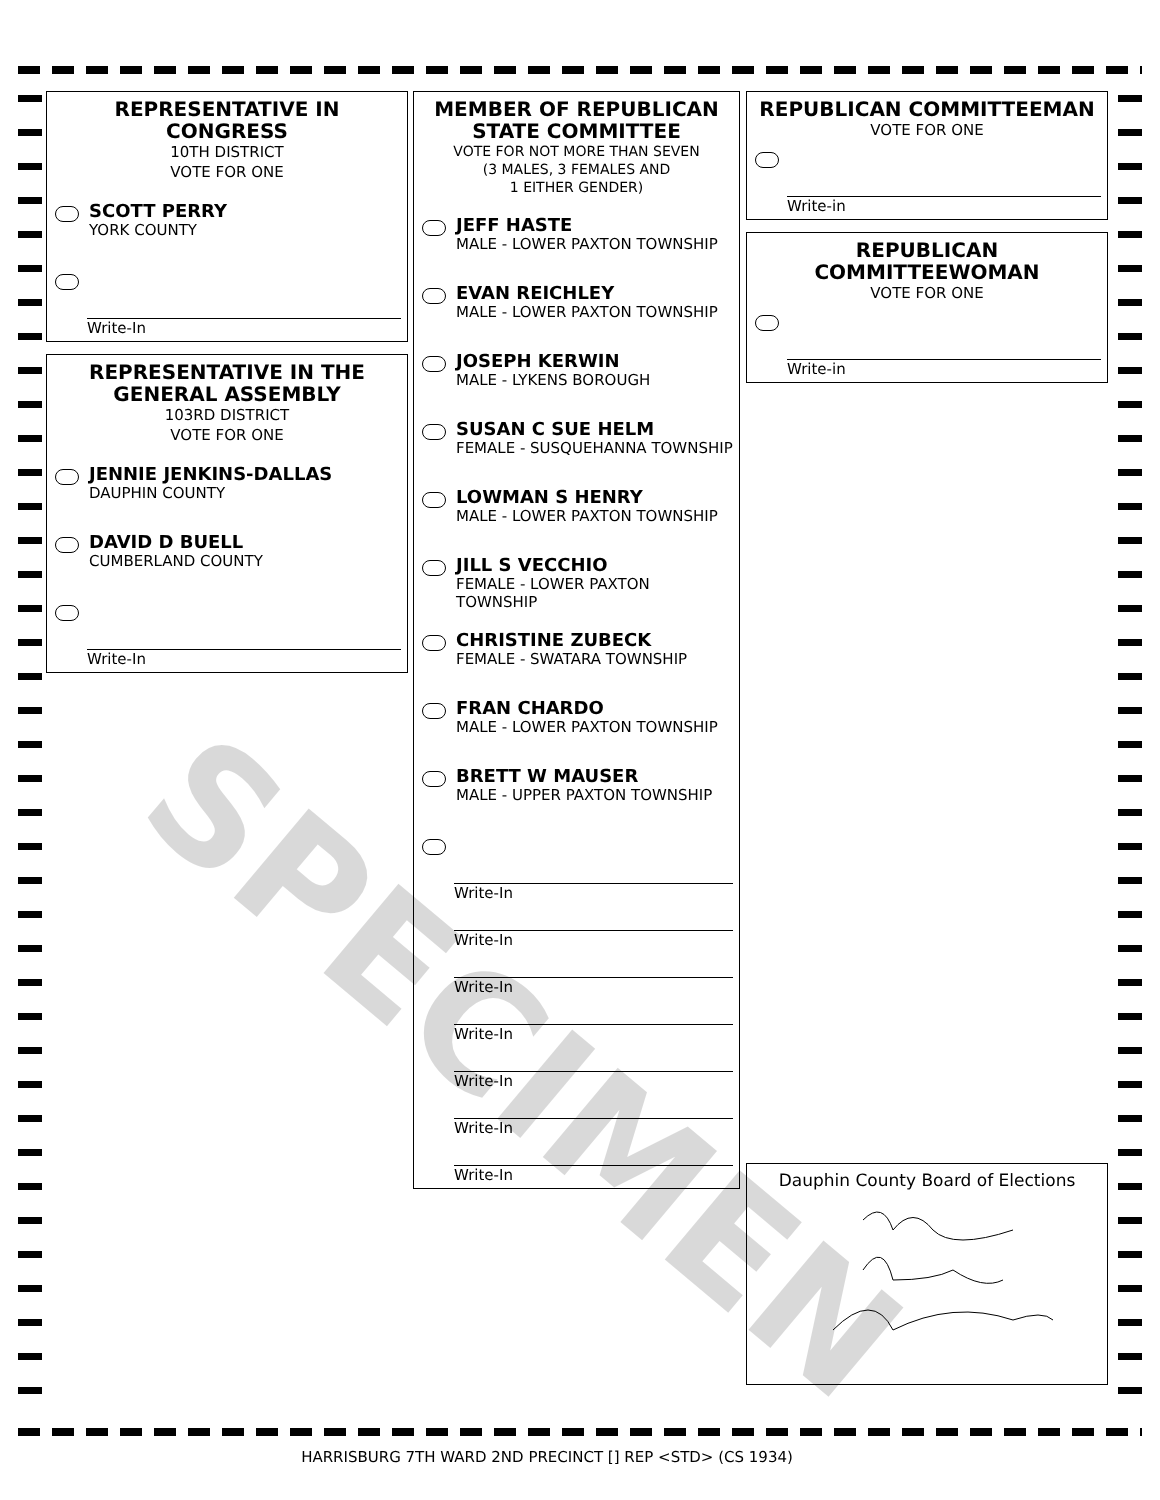SPECIMEN
REPRESENTATIVE IN CONGRESS
10TH DISTRICT
VOTE FOR ONE
SCOTT PERRY
YORK COUNTY
Write-In
REPRESENTATIVE IN THE GENERAL ASSEMBLY
103RD DISTRICT
VOTE FOR ONE
JENNIE JENKINS-DALLAS
DAUPHIN COUNTY
DAVID D BUELL
CUMBERLAND COUNTY
Write-In
MEMBER OF REPUBLICAN STATE COMMITTEE
VOTE FOR NOT MORE THAN SEVEN
(3 MALES, 3 FEMALES AND
1 EITHER GENDER)
JEFF HASTE
MALE - LOWER PAXTON TOWNSHIP
EVAN REICHLEY
MALE - LOWER PAXTON TOWNSHIP
JOSEPH KERWIN
MALE - LYKENS BOROUGH
SUSAN C SUE HELM
FEMALE - SUSQUEHANNA TOWNSHIP
LOWMAN S HENRY
MALE - LOWER PAXTON TOWNSHIP
JILL S VECCHIO
FEMALE - LOWER PAXTON TOWNSHIP
CHRISTINE ZUBECK
FEMALE - SWATARA TOWNSHIP
FRAN CHARDO
MALE - LOWER PAXTON TOWNSHIP
BRETT W MAUSER
MALE - UPPER PAXTON TOWNSHIP
Write-In
Write-In
Write-In
Write-In
Write-In
Write-In
Write-In
REPUBLICAN COMMITTEEMAN
VOTE FOR ONE
Write-in
REPUBLICAN COMMITTEEWOMAN
VOTE FOR ONE
Write-in
Dauphin County Board of Elections
HARRISBURG 7TH WARD 2ND PRECINCT [] REP <STD> (CS 1934)